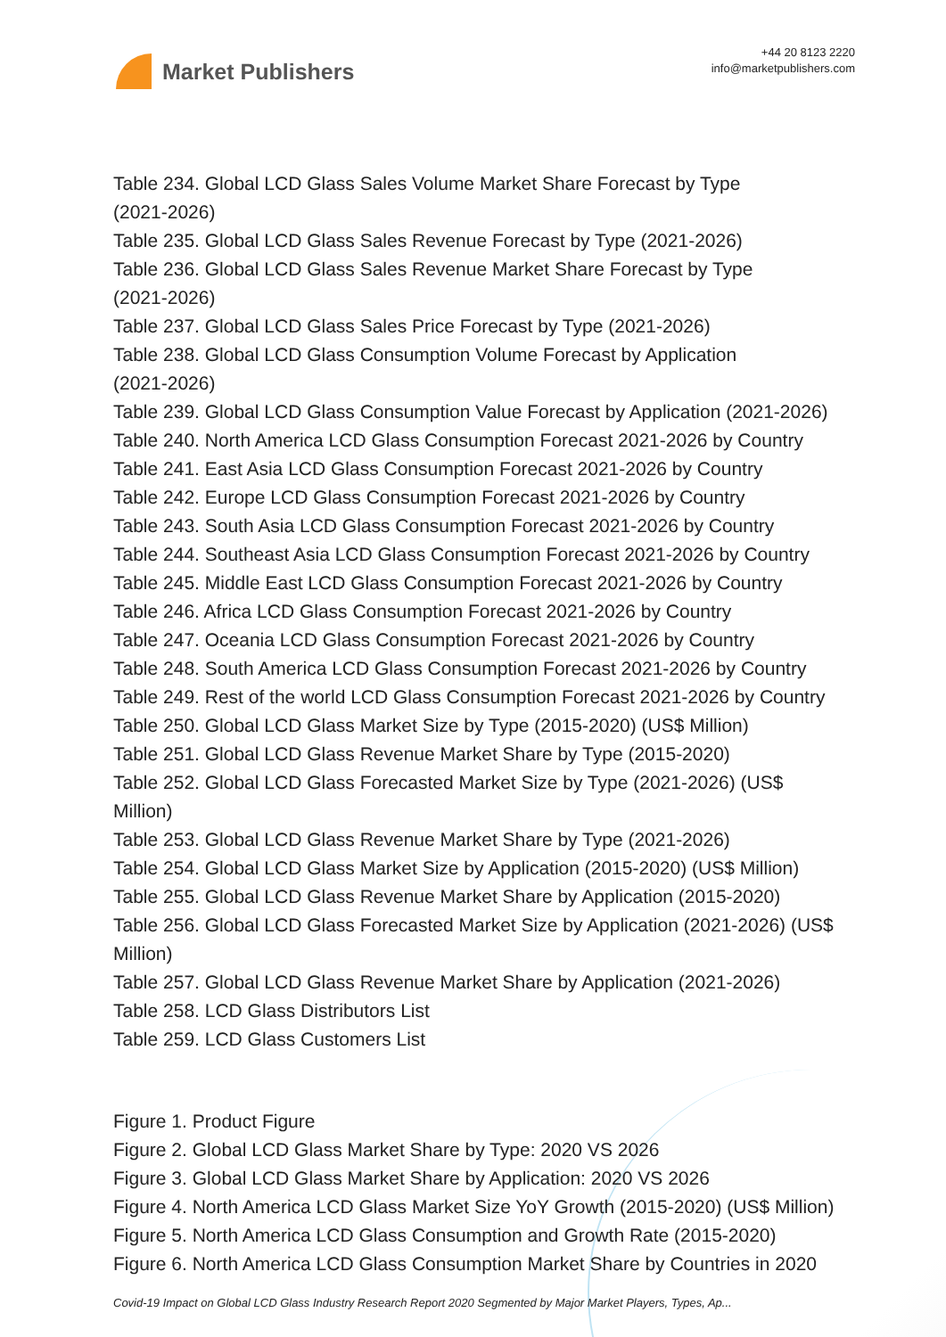Market Publishers
+44 20 8123 2220
info@marketpublishers.com
Table 234. Global LCD Glass Sales Volume Market Share Forecast by Type
(2021-2026)
Table 235. Global LCD Glass Sales Revenue Forecast by Type (2021-2026)
Table 236. Global LCD Glass Sales Revenue Market Share Forecast by Type
(2021-2026)
Table 237. Global LCD Glass Sales Price Forecast by Type (2021-2026)
Table 238. Global LCD Glass Consumption Volume Forecast by Application
(2021-2026)
Table 239. Global LCD Glass Consumption Value Forecast by Application (2021-2026)
Table 240. North America LCD Glass Consumption Forecast 2021-2026 by Country
Table 241. East Asia LCD Glass Consumption Forecast 2021-2026 by Country
Table 242. Europe LCD Glass Consumption Forecast 2021-2026 by Country
Table 243. South Asia LCD Glass Consumption Forecast 2021-2026 by Country
Table 244. Southeast Asia LCD Glass Consumption Forecast 2021-2026 by Country
Table 245. Middle East LCD Glass Consumption Forecast 2021-2026 by Country
Table 246. Africa LCD Glass Consumption Forecast 2021-2026 by Country
Table 247. Oceania LCD Glass Consumption Forecast 2021-2026 by Country
Table 248. South America LCD Glass Consumption Forecast 2021-2026 by Country
Table 249. Rest of the world LCD Glass Consumption Forecast 2021-2026 by Country
Table 250. Global LCD Glass Market Size by Type (2015-2020) (US$ Million)
Table 251. Global LCD Glass Revenue Market Share by Type (2015-2020)
Table 252. Global LCD Glass Forecasted Market Size by Type (2021-2026) (US$
Million)
Table 253. Global LCD Glass Revenue Market Share by Type (2021-2026)
Table 254. Global LCD Glass Market Size by Application (2015-2020) (US$ Million)
Table 255. Global LCD Glass Revenue Market Share by Application (2015-2020)
Table 256. Global LCD Glass Forecasted Market Size by Application (2021-2026) (US$
Million)
Table 257. Global LCD Glass Revenue Market Share by Application (2021-2026)
Table 258. LCD Glass Distributors List
Table 259. LCD Glass Customers List
Figure 1. Product Figure
Figure 2. Global LCD Glass Market Share by Type: 2020 VS 2026
Figure 3. Global LCD Glass Market Share by Application: 2020 VS 2026
Figure 4. North America LCD Glass Market Size YoY Growth (2015-2020) (US$ Million)
Figure 5. North America LCD Glass Consumption and Growth Rate (2015-2020)
Figure 6. North America LCD Glass Consumption Market Share by Countries in 2020
Covid-19 Impact on Global LCD Glass Industry Research Report 2020 Segmented by Major Market Players, Types, Ap...